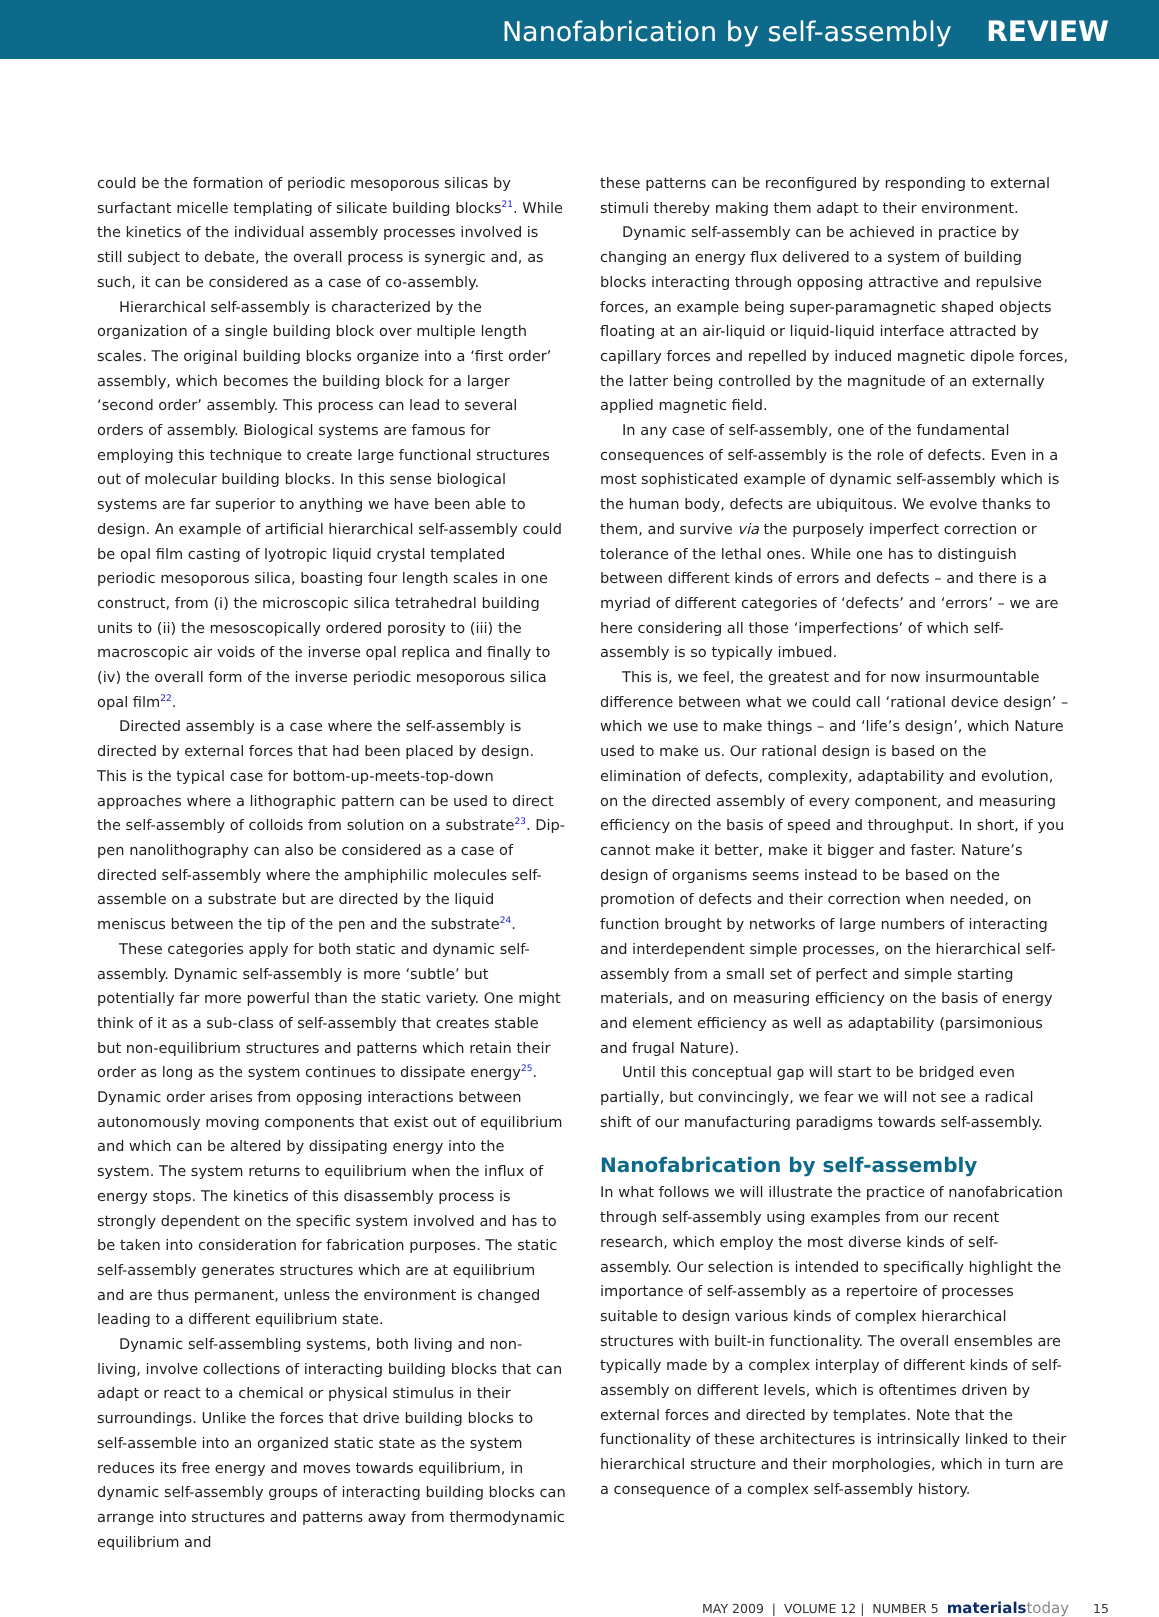Nanofabrication by self-assembly REVIEW
could be the formation of periodic mesoporous silicas by surfactant micelle templating of silicate building blocks<sup>21</sup>. While the kinetics of the individual assembly processes involved is still subject to debate, the overall process is synergic and, as such, it can be considered as a case of co-assembly.
Hierarchical self-assembly is characterized by the organization of a single building block over multiple length scales. The original building blocks organize into a ‘first order’ assembly, which becomes the building block for a larger ‘second order’ assembly. This process can lead to several orders of assembly. Biological systems are famous for employing this technique to create large functional structures out of molecular building blocks. In this sense biological systems are far superior to anything we have been able to design. An example of artificial hierarchical self-assembly could be opal film casting of lyotropic liquid crystal templated periodic mesoporous silica, boasting four length scales in one construct, from (i) the microscopic silica tetrahedral building units to (ii) the mesoscopically ordered porosity to (iii) the macroscopic air voids of the inverse opal replica and finally to (iv) the overall form of the inverse periodic mesoporous silica opal film<sup>22</sup>.
Directed assembly is a case where the self-assembly is directed by external forces that had been placed by design. This is the typical case for bottom-up-meets-top-down approaches where a lithographic pattern can be used to direct the self-assembly of colloids from solution on a substrate<sup>23</sup>. Dip-pen nanolithography can also be considered as a case of directed self-assembly where the amphiphilic molecules self-assemble on a substrate but are directed by the liquid meniscus between the tip of the pen and the substrate<sup>24</sup>.
These categories apply for both static and dynamic self-assembly. Dynamic self-assembly is more ‘subtle’ but potentially far more powerful than the static variety. One might think of it as a sub-class of self-assembly that creates stable but non-equilibrium structures and patterns which retain their order as long as the system continues to dissipate energy<sup>25</sup>. Dynamic order arises from opposing interactions between autonomously moving components that exist out of equilibrium and which can be altered by dissipating energy into the system. The system returns to equilibrium when the influx of energy stops. The kinetics of this disassembly process is strongly dependent on the specific system involved and has to be taken into consideration for fabrication purposes. The static self-assembly generates structures which are at equilibrium and are thus permanent, unless the environment is changed leading to a different equilibrium state.
Dynamic self-assembling systems, both living and non-living, involve collections of interacting building blocks that can adapt or react to a chemical or physical stimulus in their surroundings. Unlike the forces that drive building blocks to self-assemble into an organized static state as the system reduces its free energy and moves towards equilibrium, in dynamic self-assembly groups of interacting building blocks can arrange into structures and patterns away from thermodynamic equilibrium and
these patterns can be reconfigured by responding to external stimuli thereby making them adapt to their environment.
Dynamic self-assembly can be achieved in practice by changing an energy flux delivered to a system of building blocks interacting through opposing attractive and repulsive forces, an example being super-paramagnetic shaped objects floating at an air-liquid or liquid-liquid interface attracted by capillary forces and repelled by induced magnetic dipole forces, the latter being controlled by the magnitude of an externally applied magnetic field.
In any case of self-assembly, one of the fundamental consequences of self-assembly is the role of defects. Even in a most sophisticated example of dynamic self-assembly which is the human body, defects are ubiquitous. We evolve thanks to them, and survive via the purposely imperfect correction or tolerance of the lethal ones. While one has to distinguish between different kinds of errors and defects – and there is a myriad of different categories of ‘defects’ and ‘errors’ – we are here considering all those ‘imperfections’ of which self-assembly is so typically imbued.
This is, we feel, the greatest and for now insurmountable difference between what we could call ‘rational device design’ – which we use to make things – and ‘life’s design’, which Nature used to make us. Our rational design is based on the elimination of defects, complexity, adaptability and evolution, on the directed assembly of every component, and measuring efficiency on the basis of speed and throughput. In short, if you cannot make it better, make it bigger and faster. Nature’s design of organisms seems instead to be based on the promotion of defects and their correction when needed, on function brought by networks of large numbers of interacting and interdependent simple processes, on the hierarchical self-assembly from a small set of perfect and simple starting materials, and on measuring efficiency on the basis of energy and element efficiency as well as adaptability (parsimonious and frugal Nature).
Until this conceptual gap will start to be bridged even partially, but convincingly, we fear we will not see a radical shift of our manufacturing paradigms towards self-assembly.
Nanofabrication by self-assembly
In what follows we will illustrate the practice of nanofabrication through self-assembly using examples from our recent research, which employ the most diverse kinds of self-assembly. Our selection is intended to specifically highlight the importance of self-assembly as a repertoire of processes suitable to design various kinds of complex hierarchical structures with built-in functionality. The overall ensembles are typically made by a complex interplay of different kinds of self-assembly on different levels, which is oftentimes driven by external forces and directed by templates. Note that the functionality of these architectures is intrinsically linked to their hierarchical structure and their morphologies, which in turn are a consequence of a complex self-assembly history.
MAY 2009 | VOLUME 12 | NUMBER 5 materials today 15